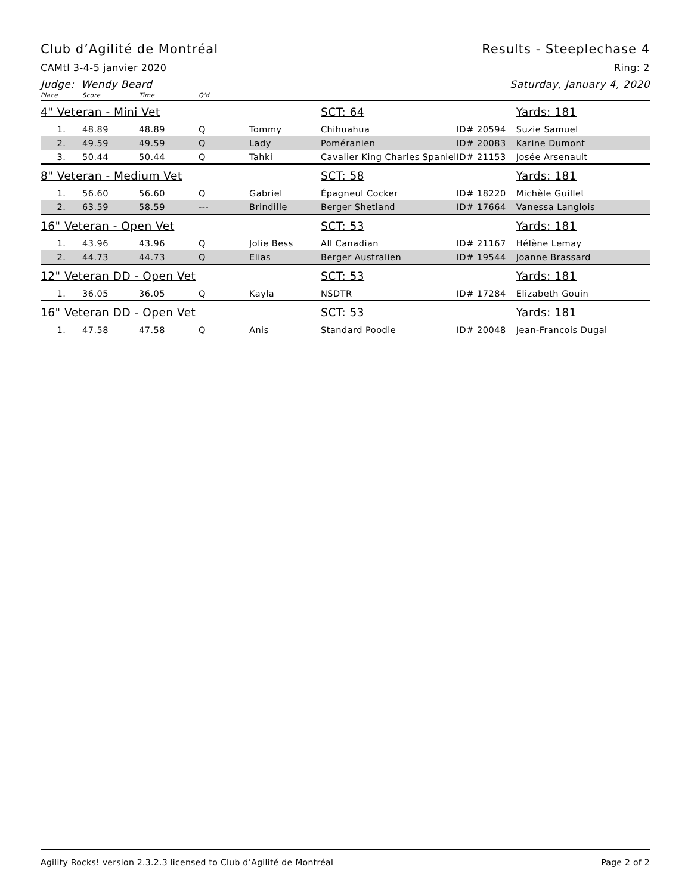Club d’Agilité de Montréal Results - Steeplechase 4
CAMtl 3-4-5 janvier 2020 Ring: 2
Judge: Wendy Beard Saturday, January 4, 2020
| Place | Score | Time | Q'd | | | | |
| --- | --- | --- | --- | --- | --- | --- | --- |
| 4" Veteran - Mini Vet | | | | | SCT: 64 | | Yards: 181 |
| 1. | 48.89 | 48.89 | Q | Tommy | Chihuahua | ID# 20594 | Suzie Samuel |
| 2. | 49.59 | 49.59 | Q | Lady | Poméranien | ID# 20083 | Karine Dumont |
| 3. | 50.44 | 50.44 | Q | Tahki | Cavalier King Charles Spaniel | ID# 21153 | Josée Arsenault |
| 8" Veteran - Medium Vet | | | | | SCT: 58 | | Yards: 181 |
| 1. | 56.60 | 56.60 | Q | Gabriel | Épagneul Cocker | ID# 18220 | Michèle Guillet |
| 2. | 63.59 | 58.59 | --- | Brindille | Berger Shetland | ID# 17664 | Vanessa Langlois |
| 16" Veteran - Open Vet | | | | | SCT: 53 | | Yards: 181 |
| 1. | 43.96 | 43.96 | Q | Jolie Bess | All Canadian | ID# 21167 | Hélène Lemay |
| 2. | 44.73 | 44.73 | Q | Elias | Berger Australien | ID# 19544 | Joanne Brassard |
| 12" Veteran DD - Open Vet | | | | | SCT: 53 | | Yards: 181 |
| 1. | 36.05 | 36.05 | Q | Kayla | NSDTR | ID# 17284 | Elizabeth Gouin |
| 16" Veteran DD - Open Vet | | | | | SCT: 53 | | Yards: 181 |
| 1. | 47.58 | 47.58 | Q | Anis | Standard Poodle | ID# 20048 | Jean-Francois Dugal |
Agility Rocks! version 2.3.2.3 licensed to Club d’Agilité de Montréal Page 2 of 2